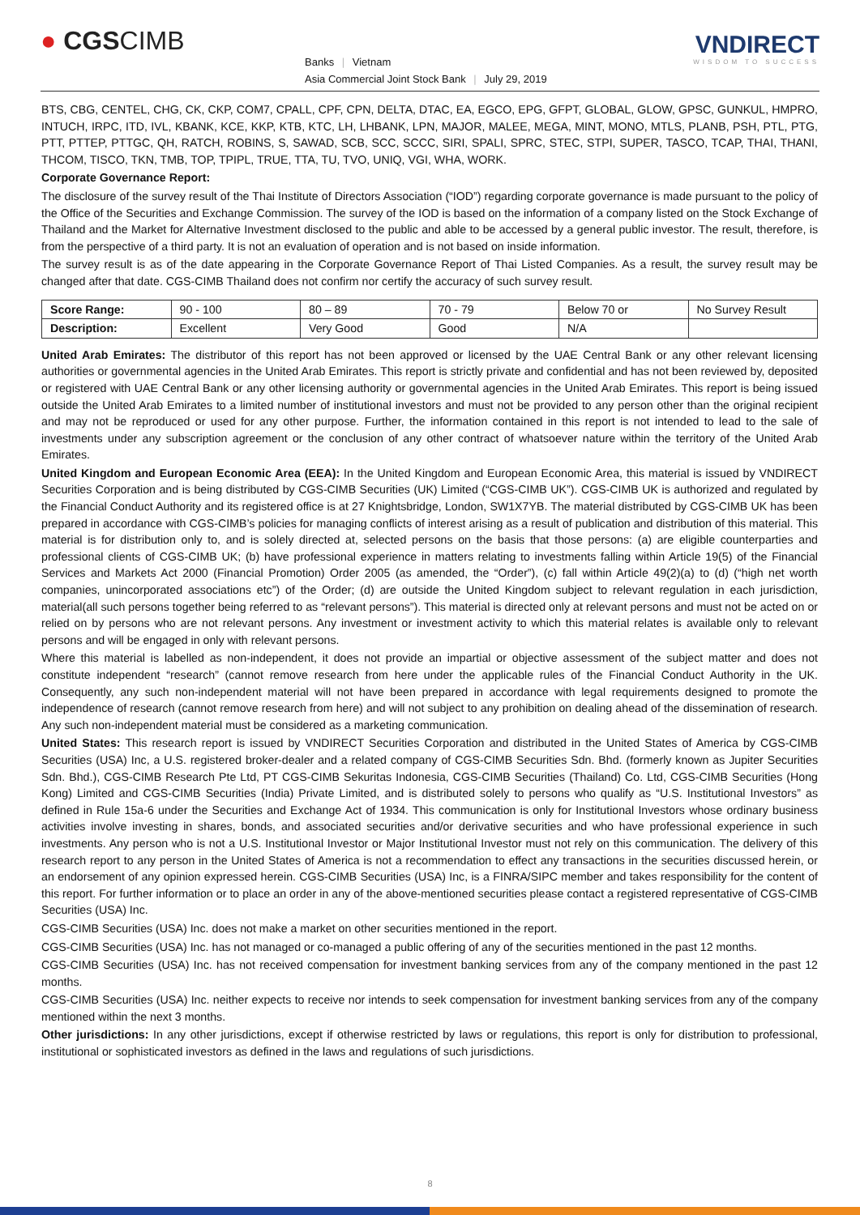● CGSCIMB
Banks | Vietnam
Asia Commercial Joint Stock Bank | July 29, 2019
VNDIRECT
WISDOM TO SUCCESS
BTS, CBG, CENTEL, CHG, CK, CKP, COM7, CPALL, CPF, CPN, DELTA, DTAC, EA, EGCO, EPG, GFPT, GLOBAL, GLOW, GPSC, GUNKUL, HMPRO, INTUCH, IRPC, ITD, IVL, KBANK, KCE, KKP, KTB, KTC, LH, LHBANK, LPN, MAJOR, MALEE, MEGA, MINT, MONO, MTLS, PLANB, PSH, PTL, PTG, PTT, PTTEP, PTTGC, QH, RATCH, ROBINS, S, SAWAD, SCB, SCC, SCCC, SIRI, SPALI, SPRC, STEC, STPI, SUPER, TASCO, TCAP, THAI, THANI, THCOM, TISCO, TKN, TMB, TOP, TPIPL, TRUE, TTA, TU, TVO, UNIQ, VGI, WHA, WORK.
Corporate Governance Report:
The disclosure of the survey result of the Thai Institute of Directors Association (“IOD”) regarding corporate governance is made pursuant to the policy of the Office of the Securities and Exchange Commission. The survey of the IOD is based on the information of a company listed on the Stock Exchange of Thailand and the Market for Alternative Investment disclosed to the public and able to be accessed by a general public investor. The result, therefore, is from the perspective of a third party. It is not an evaluation of operation and is not based on inside information.
The survey result is as of the date appearing in the Corporate Governance Report of Thai Listed Companies. As a result, the survey result may be changed after that date. CGS-CIMB Thailand does not confirm nor certify the accuracy of such survey result.
| Score Range: | 90 - 100 | 80 – 89 | 70 - 79 | Below 70 or | No Survey Result |
| Description: | Excellent | Very Good | Good | N/A | |
United Arab Emirates: The distributor of this report has not been approved or licensed by the UAE Central Bank or any other relevant licensing authorities or governmental agencies in the United Arab Emirates. This report is strictly private and confidential and has not been reviewed by, deposited or registered with UAE Central Bank or any other licensing authority or governmental agencies in the United Arab Emirates. This report is being issued outside the United Arab Emirates to a limited number of institutional investors and must not be provided to any person other than the original recipient and may not be reproduced or used for any other purpose. Further, the information contained in this report is not intended to lead to the sale of investments under any subscription agreement or the conclusion of any other contract of whatsoever nature within the territory of the United Arab Emirates.
United Kingdom and European Economic Area (EEA): In the United Kingdom and European Economic Area, this material is issued by VNDIRECT Securities Corporation and is being distributed by CGS-CIMB Securities (UK) Limited (“CGS-CIMB UK”). CGS-CIMB UK is authorized and regulated by the Financial Conduct Authority and its registered office is at 27 Knightsbridge, London, SW1X7YB. The material distributed by CGS-CIMB UK has been prepared in accordance with CGS-CIMB’s policies for managing conflicts of interest arising as a result of publication and distribution of this material. This material is for distribution only to, and is solely directed at, selected persons on the basis that those persons: (a) are eligible counterparties and professional clients of CGS-CIMB UK; (b) have professional experience in matters relating to investments falling within Article 19(5) of the Financial Services and Markets Act 2000 (Financial Promotion) Order 2005 (as amended, the “Order”), (c) fall within Article 49(2)(a) to (d) (“high net worth companies, unincorporated associations etc”) of the Order; (d) are outside the United Kingdom subject to relevant regulation in each jurisdiction, material(all such persons together being referred to as “relevant persons”). This material is directed only at relevant persons and must not be acted on or relied on by persons who are not relevant persons. Any investment or investment activity to which this material relates is available only to relevant persons and will be engaged in only with relevant persons.
Where this material is labelled as non-independent, it does not provide an impartial or objective assessment of the subject matter and does not constitute independent “research” (cannot remove research from here under the applicable rules of the Financial Conduct Authority in the UK. Consequently, any such non-independent material will not have been prepared in accordance with legal requirements designed to promote the independence of research (cannot remove research from here) and will not subject to any prohibition on dealing ahead of the dissemination of research. Any such non-independent material must be considered as a marketing communication.
United States: This research report is issued by VNDIRECT Securities Corporation and distributed in the United States of America by CGS-CIMB Securities (USA) Inc, a U.S. registered broker-dealer and a related company of CGS-CIMB Securities Sdn. Bhd. (formerly known as Jupiter Securities Sdn. Bhd.), CGS-CIMB Research Pte Ltd, PT CGS-CIMB Sekuritas Indonesia, CGS-CIMB Securities (Thailand) Co. Ltd, CGS-CIMB Securities (Hong Kong) Limited and CGS-CIMB Securities (India) Private Limited, and is distributed solely to persons who qualify as “U.S. Institutional Investors” as defined in Rule 15a-6 under the Securities and Exchange Act of 1934. This communication is only for Institutional Investors whose ordinary business activities involve investing in shares, bonds, and associated securities and/or derivative securities and who have professional experience in such investments. Any person who is not a U.S. Institutional Investor or Major Institutional Investor must not rely on this communication. The delivery of this research report to any person in the United States of America is not a recommendation to effect any transactions in the securities discussed herein, or an endorsement of any opinion expressed herein. CGS-CIMB Securities (USA) Inc, is a FINRA/SIPC member and takes responsibility for the content of this report. For further information or to place an order in any of the above-mentioned securities please contact a registered representative of CGS-CIMB Securities (USA) Inc.
CGS-CIMB Securities (USA) Inc. does not make a market on other securities mentioned in the report.
CGS-CIMB Securities (USA) Inc. has not managed or co-managed a public offering of any of the securities mentioned in the past 12 months.
CGS-CIMB Securities (USA) Inc. has not received compensation for investment banking services from any of the company mentioned in the past 12 months.
CGS-CIMB Securities (USA) Inc. neither expects to receive nor intends to seek compensation for investment banking services from any of the company mentioned within the next 3 months.
Other jurisdictions: In any other jurisdictions, except if otherwise restricted by laws or regulations, this report is only for distribution to professional, institutional or sophisticated investors as defined in the laws and regulations of such jurisdictions.
8